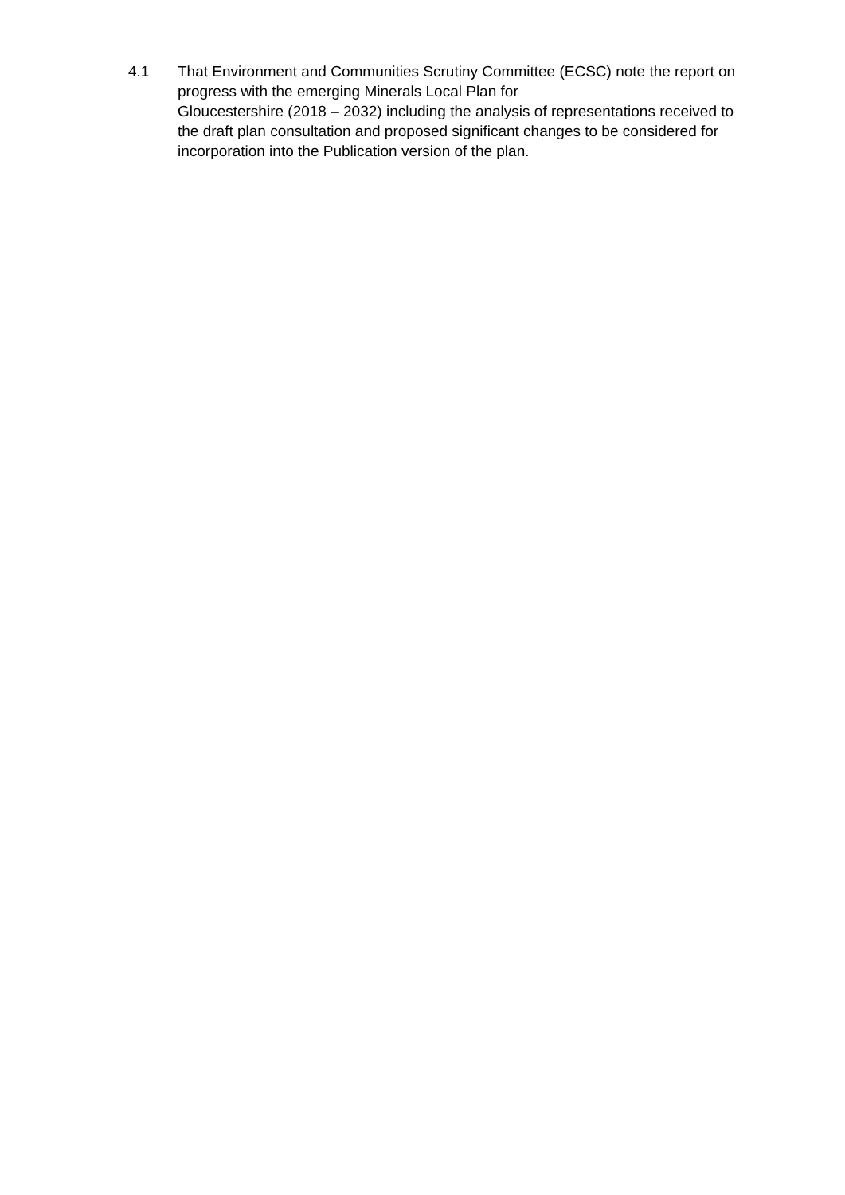4.1 That Environment and Communities Scrutiny Committee (ECSC) note the report on progress with the emerging Minerals Local Plan for
Gloucestershire (2018 – 2032) including the analysis of representations received to the draft plan consultation and proposed significant changes to be considered for incorporation into the Publication version of the plan.